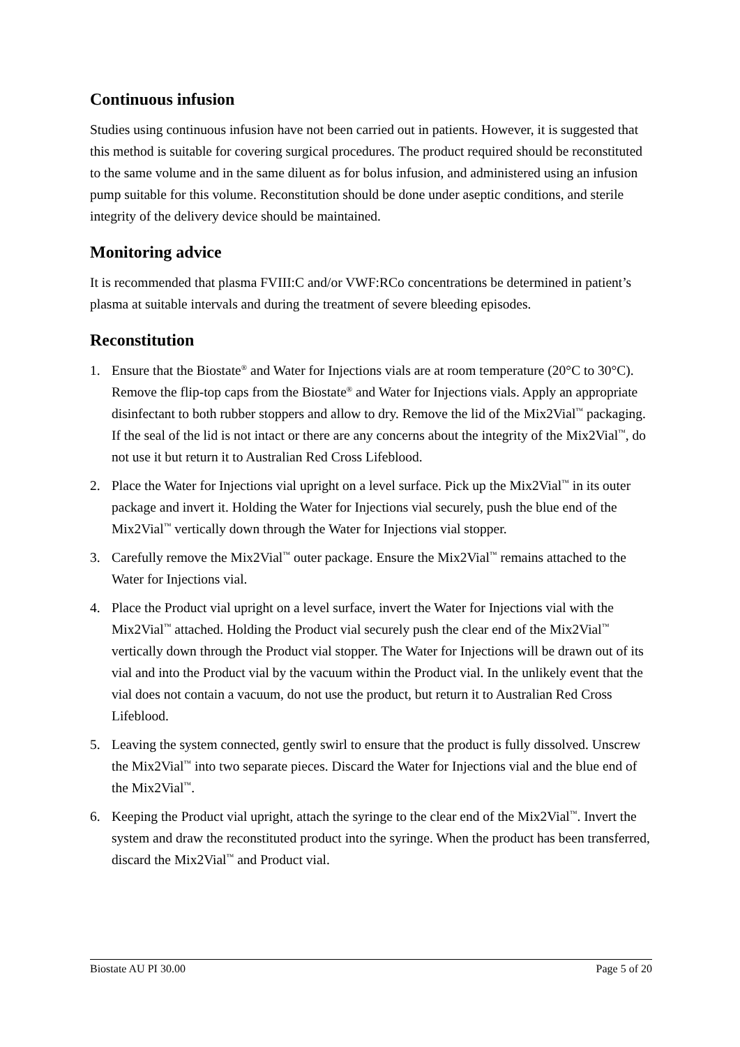Continuous infusion
Studies using continuous infusion have not been carried out in patients. However, it is suggested that this method is suitable for covering surgical procedures. The product required should be reconstituted to the same volume and in the same diluent as for bolus infusion, and administered using an infusion pump suitable for this volume. Reconstitution should be done under aseptic conditions, and sterile integrity of the delivery device should be maintained.
Monitoring advice
It is recommended that plasma FVIII:C and/or VWF:RCo concentrations be determined in patient’s plasma at suitable intervals and during the treatment of severe bleeding episodes.
Reconstitution
1. Ensure that the Biostate<sup>®</sup> and Water for Injections vials are at room temperature (20°C to 30°C). Remove the flip-top caps from the Biostate<sup>®</sup> and Water for Injections vials. Apply an appropriate disinfectant to both rubber stoppers and allow to dry. Remove the lid of the Mix2Vial<sup>™</sup> packaging. If the seal of the lid is not intact or there are any concerns about the integrity of the Mix2Vial<sup>™</sup>, do not use it but return it to Australian Red Cross Lifeblood.
2. Place the Water for Injections vial upright on a level surface. Pick up the Mix2Vial<sup>™</sup> in its outer package and invert it. Holding the Water for Injections vial securely, push the blue end of the Mix2Vial<sup>™</sup> vertically down through the Water for Injections vial stopper.
3. Carefully remove the Mix2Vial<sup>™</sup> outer package. Ensure the Mix2Vial<sup>™</sup> remains attached to the Water for Injections vial.
4. Place the Product vial upright on a level surface, invert the Water for Injections vial with the Mix2Vial<sup>™</sup> attached. Holding the Product vial securely push the clear end of the Mix2Vial<sup>™</sup> vertically down through the Product vial stopper. The Water for Injections will be drawn out of its vial and into the Product vial by the vacuum within the Product vial. In the unlikely event that the vial does not contain a vacuum, do not use the product, but return it to Australian Red Cross Lifeblood.
5. Leaving the system connected, gently swirl to ensure that the product is fully dissolved. Unscrew the Mix2Vial<sup>™</sup> into two separate pieces. Discard the Water for Injections vial and the blue end of the Mix2Vial<sup>™</sup>.
6. Keeping the Product vial upright, attach the syringe to the clear end of the Mix2Vial<sup>™</sup>. Invert the system and draw the reconstituted product into the syringe. When the product has been transferred, discard the Mix2Vial<sup>™</sup> and Product vial.
Biostate AU PI 30.00 Page 5 of 20